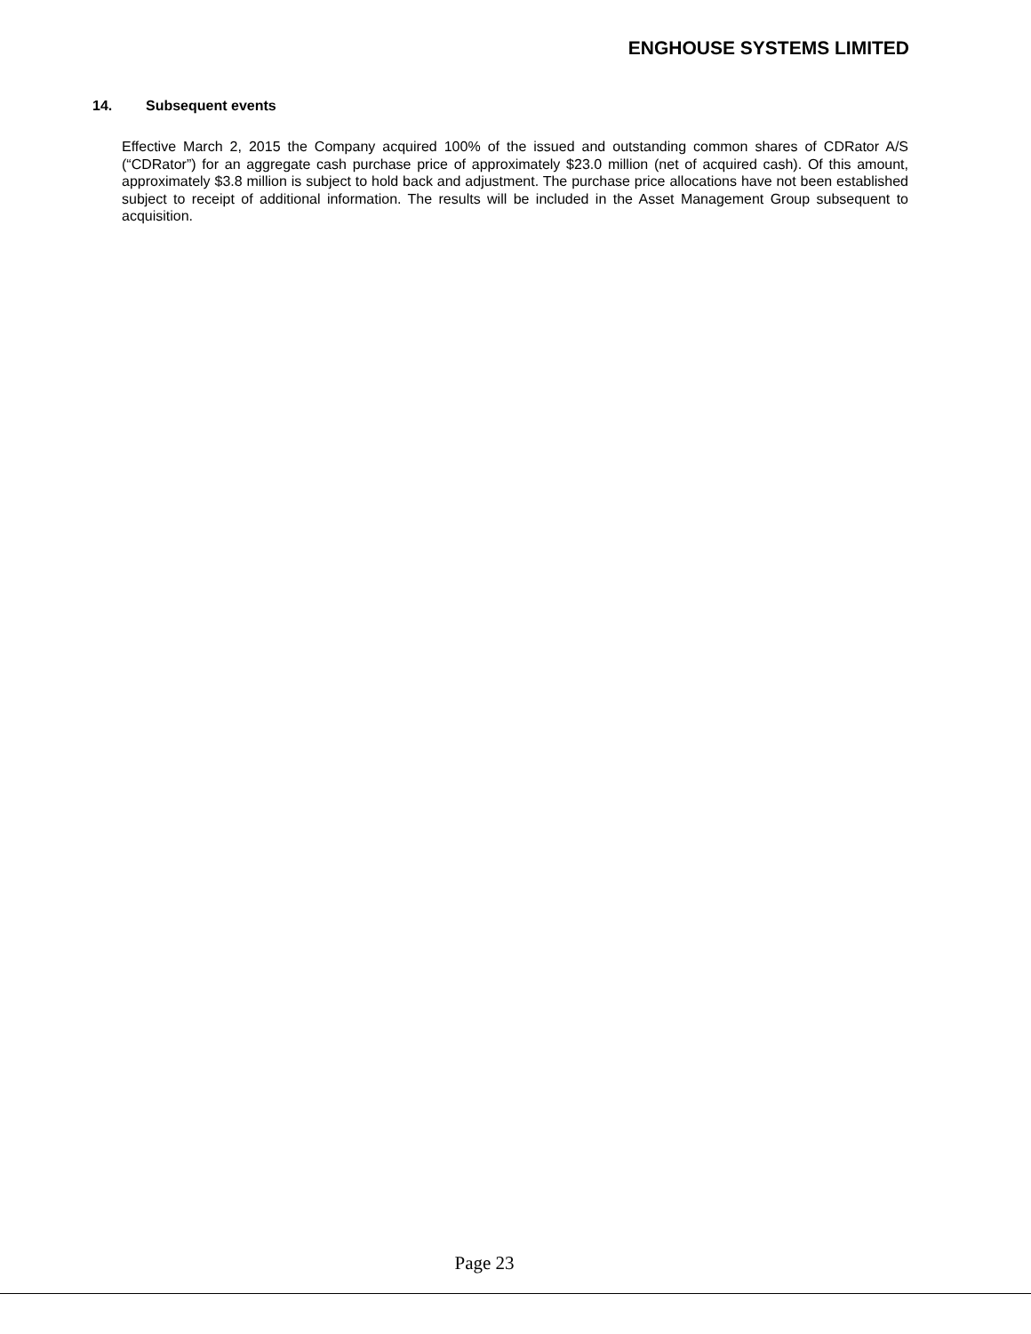ENGHOUSE SYSTEMS LIMITED
14. Subsequent events
Effective March 2, 2015 the Company acquired 100% of the issued and outstanding common shares of CDRator A/S (“CDRator”) for an aggregate cash purchase price of approximately $23.0 million (net of acquired cash). Of this amount, approximately $3.8 million is subject to hold back and adjustment. The purchase price allocations have not been established subject to receipt of additional information. The results will be included in the Asset Management Group subsequent to acquisition.
Page 23